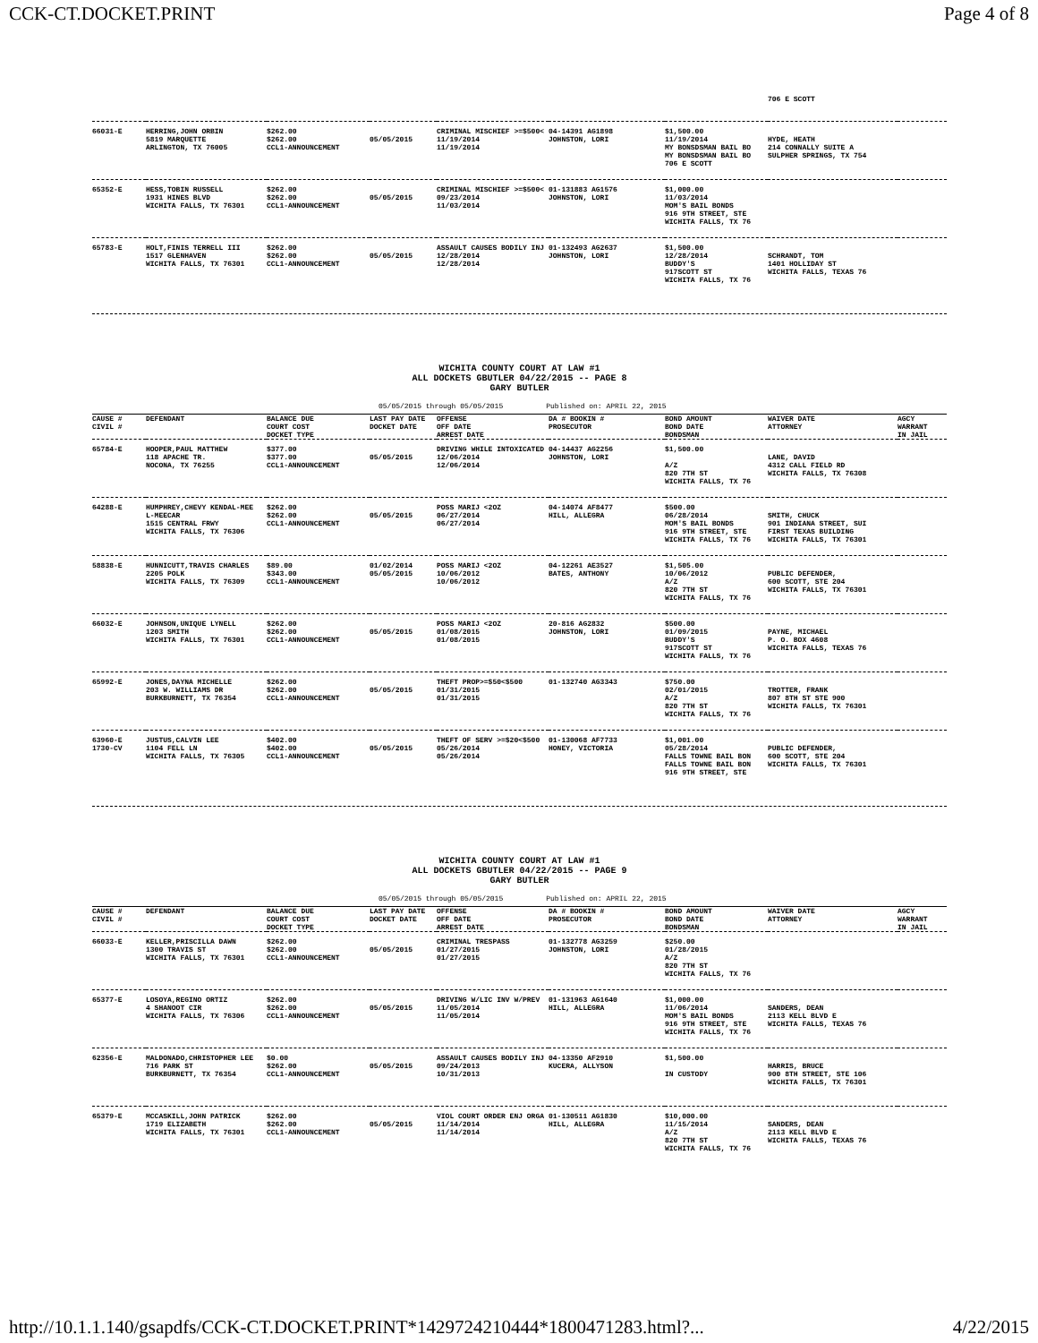CCK-CT.DOCKET.PRINT Page 4 of 8
| | | | | | | | 706 E SCOTT | |
| 66031-E | HERRING,JOHN ORBIN 5819 MARQUETTE ARLINGTON, TX 76005 | $262.00 $262.00 CCL1-ANNOUNCEMENT | 05/05/2015 | CRIMINAL MISCHIEF >=$500< 11/19/2014 11/19/2014 | 04-14391 AG1898 JOHNSTON, LORI | $1,500.00 11/19/2014 MY BONSDSMAN BAIL BO MY BONSDSMAN BAIL BO 706 E SCOTT | HYDE, HEATH 214 CONNALLY SUITE A SULPHER SPRINGS, TX 754 | |
| 65352-E | HESS,TOBIN RUSSELL 1931 HINES BLVD WICHITA FALLS, TX 76301 | $262.00 $262.00 CCL1-ANNOUNCEMENT | 05/05/2015 | CRIMINAL MISCHIEF >=$500< 09/23/2014 11/03/2014 | 01-131883 AG1576 JOHNSTON, LORI | $1,000.00 11/03/2014 MOM'S BAIL BONDS 916 9TH STREET, STE WICHITA FALLS, TX 76 | | |
| 65783-E | HOLT,FINIS TERRELL III 1517 GLENHAVEN WICHITA FALLS, TX 76301 | $262.00 $262.00 CCL1-ANNOUNCEMENT | 05/05/2015 | ASSAULT CAUSES BODILY INJ 12/28/2014 12/28/2014 | 01-132493 AG2637 JOHNSTON, LORI | $1,500.00 12/28/2014 BUDDY'S 917SCOTT ST WICHITA FALLS, TX 76 | SCHRANDT, TOM 1401 HOLLIDAY ST WICHITA FALLS, TEXAS 76 | |
WICHITA COUNTY COURT AT LAW #1
ALL DOCKETS GBUTLER 04/22/2015 -- PAGE 8
GARY BUTLER
05/05/2015 through 05/05/2015 Published on: APRIL 22, 2015
| CAUSE # CIVIL # | DEFENDANT | BALANCE DUE COURT COST DOCKET TYPE | LAST PAY DATE DOCKET DATE | OFFENSE OFF DATE ARREST DATE | DA # BOOKIN # PROSECUTOR | BOND AMOUNT BOND DATE BONDSMAN | WAIVER DATE ATTORNEY | AGCY WARRANT IN JAIL |
| --- | --- | --- | --- | --- | --- | --- | --- | --- |
| 65784-E | HOOPER,PAUL MATTHEW 118 APACHE TR. NOCONA, TX 76255 | $377.00 $377.00 CCL1-ANNOUNCEMENT | 05/05/2015 | DRIVING WHILE INTOXICATED 12/06/2014 12/06/2014 | 04-14437 AG2256 JOHNSTON, LORI | $1,500.00 A/Z 820 7TH ST WICHITA FALLS, TX 76 | LANE, DAVID 4312 CALL FIELD RD WICHITA FALLS, TX 76308 | |
| 64288-E | HUMPHREY,CHEVY KENDAL-MEE L-MEECAR 1515 CENTRAL FRWY WICHITA FALLS, TX 76306 | $262.00 $262.00 CCL1-ANNOUNCEMENT | 05/05/2015 | POSS MARIJ <2OZ 06/27/2014 06/27/2014 | 04-14074 AF8477 HILL, ALLEGRA | $500.00 06/28/2014 MOM'S BAIL BONDS 916 9TH STREET, STE WICHITA FALLS, TX 76 | SMITH, CHUCK 901 INDIANA STREET, SUI FIRST TEXAS BUILDING WICHITA FALLS, TX 76301 | |
| 58838-E | HUNNICUTT,TRAVIS CHARLES 2205 POLK WICHITA FALLS, TX 76309 | $89.00 $343.00 CCL1-ANNOUNCEMENT | 01/02/2014 05/05/2015 | POSS MARIJ <2OZ 10/06/2012 10/06/2012 | 04-12261 AE3527 BATES, ANTHONY | $1,505.00 10/06/2012 A/Z 820 7TH ST WICHITA FALLS, TX 76 | PUBLIC DEFENDER, 600 SCOTT, STE 204 WICHITA FALLS, TX 76301 | |
| 66032-E | JOHNSON,UNIQUE LYNELL 1203 SMITH WICHITA FALLS, TX 76301 | $262.00 $262.00 CCL1-ANNOUNCEMENT | 05/05/2015 | POSS MARIJ <2OZ 01/08/2015 01/08/2015 | 20-816 AG2832 JOHNSTON, LORI | $500.00 01/09/2015 BUDDY'S 917SCOTT ST WICHITA FALLS, TX 76 | PAYNE, MICHAEL P. O. BOX 4608 WICHITA FALLS, TEXAS 76 | |
| 65992-E | JONES,DAYNA MICHELLE 203 W. WILLIAMS DR BURKBURNETT, TX 76354 | $262.00 $262.00 CCL1-ANNOUNCEMENT | 05/05/2015 | THEFT PROP>=$50<$500 01/31/2015 01/31/2015 | 01-132740 AG3343 | $750.00 02/01/2015 A/Z 820 7TH ST WICHITA FALLS, TX 76 | TROTTER, FRANK 807 8TH ST STE 900 WICHITA FALLS, TX 76301 | |
| 63960-E 1730-CV | JUSTUS,CALVIN LEE 1104 FELL LN WICHITA FALLS, TX 76305 | $402.00 $402.00 CCL1-ANNOUNCEMENT | 05/05/2015 | THEFT OF SERV >=$20<$500 05/26/2014 05/26/2014 | 01-130068 AF7733 HONEY, VICTORIA | $1,001.00 05/28/2014 FALLS TOWNE BAIL BON FALLS TOWNE BAIL BON 916 9TH STREET, STE | PUBLIC DEFENDER, 600 SCOTT, STE 204 WICHITA FALLS, TX 76301 | |
WICHITA COUNTY COURT AT LAW #1
ALL DOCKETS GBUTLER 04/22/2015 -- PAGE 9
GARY BUTLER
05/05/2015 through 05/05/2015 Published on: APRIL 22, 2015
| CAUSE # CIVIL # | DEFENDANT | BALANCE DUE COURT COST DOCKET TYPE | LAST PAY DATE DOCKET DATE | OFFENSE OFF DATE ARREST DATE | DA # BOOKIN # PROSECUTOR | BOND AMOUNT BOND DATE BONDSMAN | WAIVER DATE ATTORNEY | AGCY WARRANT IN JAIL |
| --- | --- | --- | --- | --- | --- | --- | --- | --- |
| 66033-E | KELLER,PRISCILLA DAWN 1300 TRAVIS ST WICHITA FALLS, TX 76301 | $262.00 $262.00 CCL1-ANNOUNCEMENT | 05/05/2015 | CRIMINAL TRESPASS 01/27/2015 01/27/2015 | 01-132778 AG3259 JOHNSTON, LORI | $250.00 01/28/2015 A/Z 820 7TH ST WICHITA FALLS, TX 76 | | |
| 65377-E | LOSOYA,REGINO ORTIZ 4 SHANOOT CIR WICHITA FALLS, TX 76306 | $262.00 $262.00 CCL1-ANNOUNCEMENT | 05/05/2015 | DRIVING W/LIC INV W/PREV 11/05/2014 11/05/2014 | 01-131963 AG1640 HILL, ALLEGRA | $1,000.00 11/06/2014 MOM'S BAIL BONDS 916 9TH STREET, STE WICHITA FALLS, TX 76 | SANDERS, DEAN 2113 KELL BLVD E WICHITA FALLS, TEXAS 76 | |
| 62356-E | MALDONADO,CHRISTOPHER LEE 716 PARK ST BURKBURNETT, TX 76354 | $0.00 $262.00 CCL1-ANNOUNCEMENT | 05/05/2015 | ASSAULT CAUSES BODILY INJ 09/24/2013 10/31/2013 | 04-13350 AF2910 KUCERA, ALLYSON | $1,500.00 IN CUSTODY | HARRIS, BRUCE 900 8TH STREET, STE 106 WICHITA FALLS, TX 76301 | |
| 65379-E | MCCASKILL,JOHN PATRICK 1719 ELIZABETH WICHITA FALLS, TX 76301 | $262.00 $262.00 CCL1-ANNOUNCEMENT | 05/05/2015 | VIOL COURT ORDER ENJ ORGA 11/14/2014 11/14/2014 | 01-130511 AG1830 HILL, ALLEGRA | $10,000.00 11/15/2014 A/Z 820 7TH ST WICHITA FALLS, TX 76 | SANDERS, DEAN 2113 KELL BLVD E WICHITA FALLS, TEXAS 76 | |
http://10.1.1.140/gsapdfs/CCK-CT.DOCKET.PRINT*1429724210444*1800471283.html?... 4/22/2015